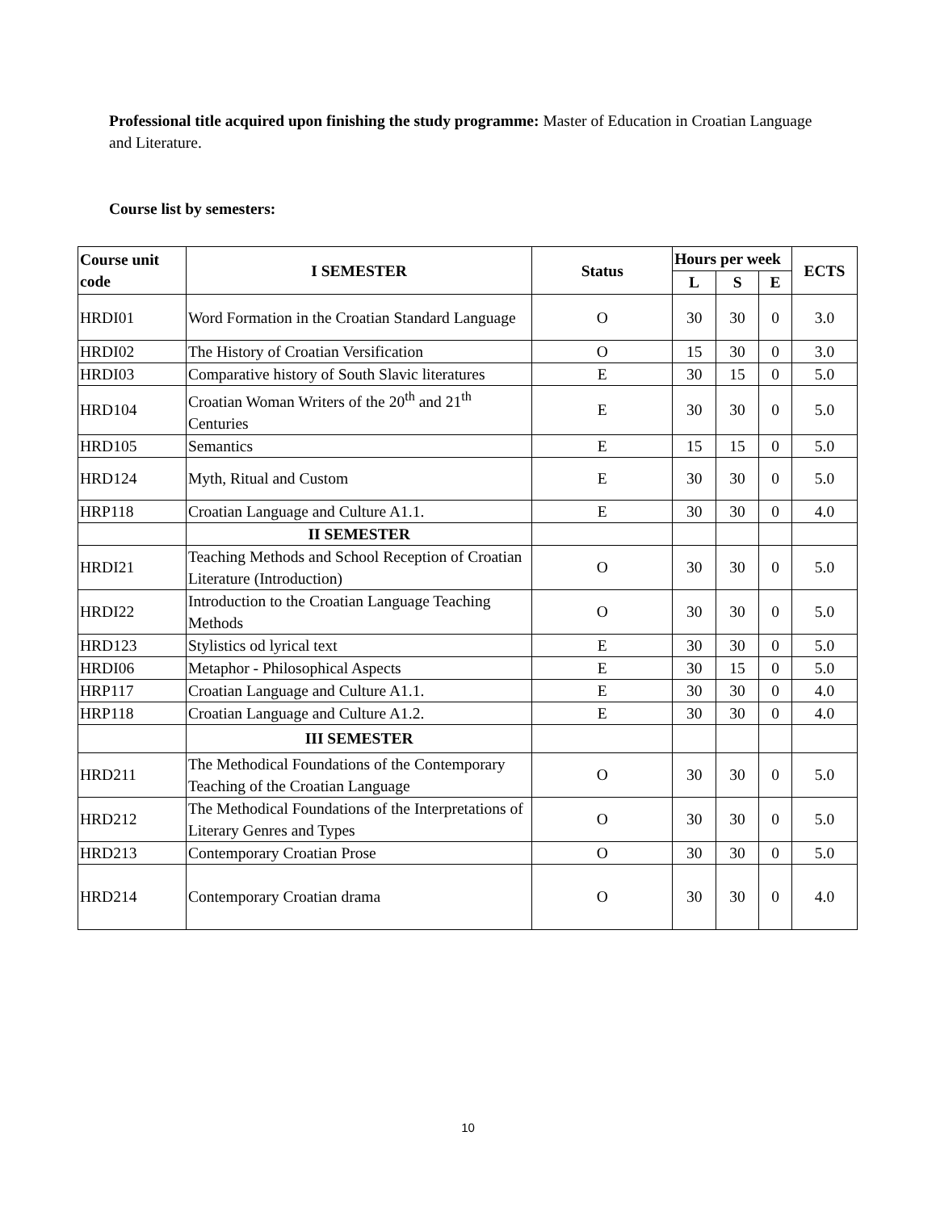Professional title acquired upon finishing the study programme: Master of Education in Croatian Language and Literature.
Course list by semesters:
| Course unit code | I SEMESTER | Status | Hours per week | | | ECTS |
| --- | --- | --- | --- | --- | --- | --- |
| | | | L | S | E | |
| HRDI01 | Word Formation in the Croatian Standard Language | O | 30 | 30 | 0 | 3.0 |
| HRDI02 | The History of Croatian Versification | O | 15 | 30 | 0 | 3.0 |
| HRDI03 | Comparative history of South Slavic literatures | E | 30 | 15 | 0 | 5.0 |
| HRD104 | Croatian Woman Writers of the 20<sup>th</sup> and 21<sup>th</sup> Centuries | E | 30 | 30 | 0 | 5.0 |
| HRD105 | Semantics | E | 15 | 15 | 0 | 5.0 |
| HRD124 | Myth, Ritual and Custom | E | 30 | 30 | 0 | 5.0 |
| HRP118 | Croatian Language and Culture A1.1. | E | 30 | 30 | 0 | 4.0 |
| | II SEMESTER | | | | | |
| HRDI21 | Teaching Methods and School Reception of Croatian Literature (Introduction) | O | 30 | 30 | 0 | 5.0 |
| HRDI22 | Introduction to the Croatian Language Teaching Methods | O | 30 | 30 | 0 | 5.0 |
| HRD123 | Stylistics od lyrical text | E | 30 | 30 | 0 | 5.0 |
| HRDI06 | Metaphor - Philosophical Aspects | E | 30 | 15 | 0 | 5.0 |
| HRP117 | Croatian Language and Culture A1.1. | E | 30 | 30 | 0 | 4.0 |
| HRP118 | Croatian Language and Culture A1.2. | E | 30 | 30 | 0 | 4.0 |
| | III SEMESTER | | | | | |
| HRD211 | The Methodical Foundations of the Contemporary Teaching of the Croatian Language | O | 30 | 30 | 0 | 5.0 |
| HRD212 | The Methodical Foundations of the Interpretations of Literary Genres and Types | O | 30 | 30 | 0 | 5.0 |
| HRD213 | Contemporary Croatian Prose | O | 30 | 30 | 0 | 5.0 |
| HRD214 | Contemporary Croatian drama | O | 30 | 30 | 0 | 4.0 |
10